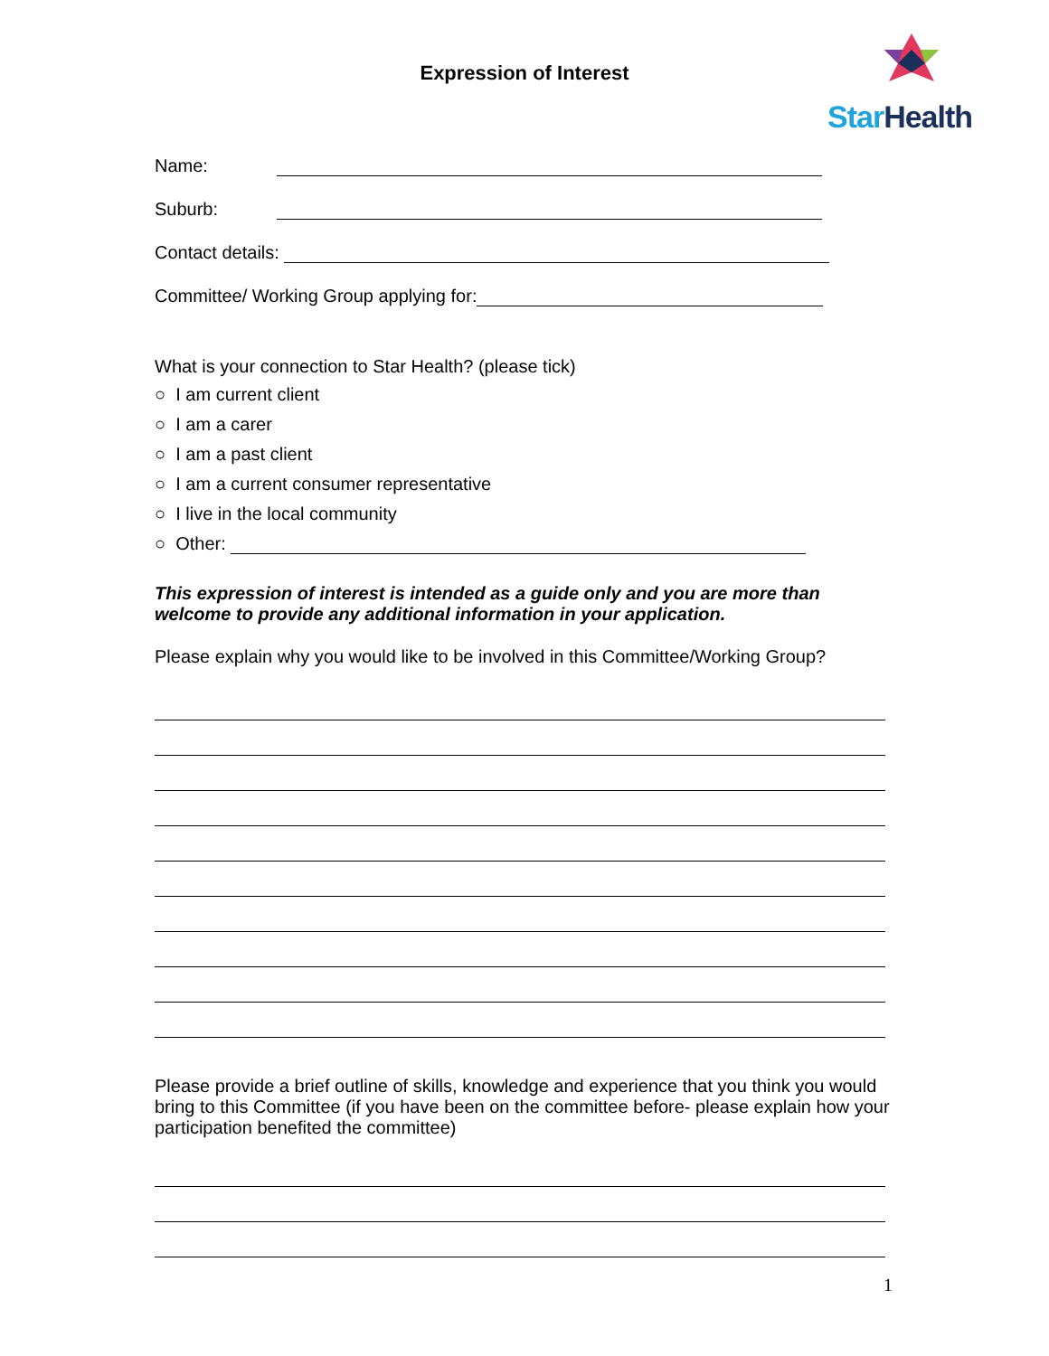Expression of Interest
StarHealth
Name:
Suburb:
Contact details:
Committee/ Working Group applying for:
What is your connection to Star Health? (please tick)
○ I am current client
○ I am a carer
○ I am a past client
○ I am a current consumer representative
○ I live in the local community
○ Other:
This expression of interest is intended as a guide only and you are more than welcome to provide any additional information in your application.
Please explain why you would like to be involved in this Committee/Working Group?
Please provide a brief outline of skills, knowledge and experience that you think you would bring to this Committee (if you have been on the committee before- please explain how your participation benefited the committee)
1